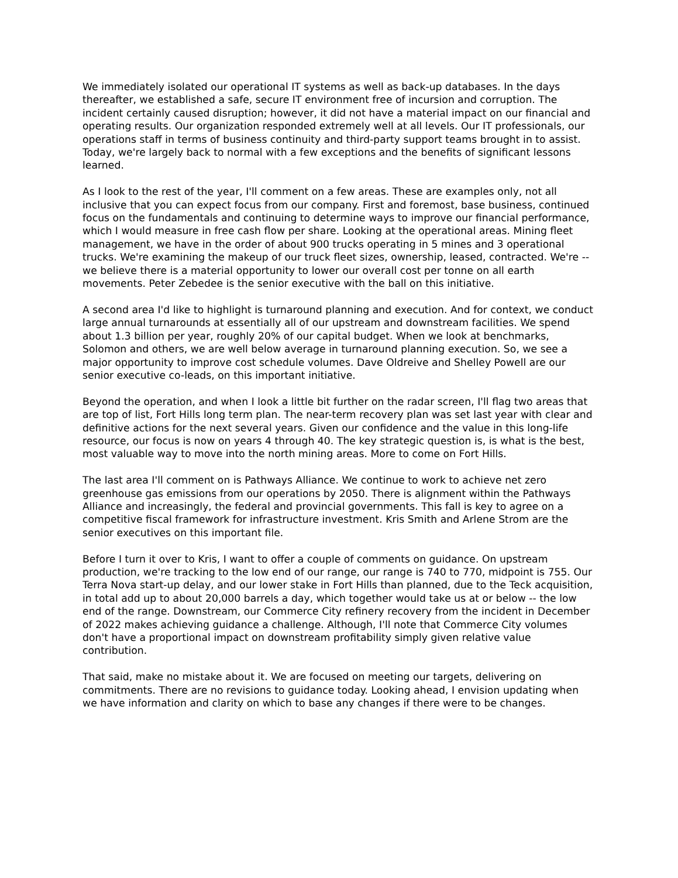We immediately isolated our operational IT systems as well as back-up databases. In the days thereafter, we established a safe, secure IT environment free of incursion and corruption. The incident certainly caused disruption; however, it did not have a material impact on our financial and operating results. Our organization responded extremely well at all levels. Our IT professionals, our operations staff in terms of business continuity and third-party support teams brought in to assist. Today, we're largely back to normal with a few exceptions and the benefits of significant lessons learned.
As I look to the rest of the year, I'll comment on a few areas. These are examples only, not all inclusive that you can expect focus from our company. First and foremost, base business, continued focus on the fundamentals and continuing to determine ways to improve our financial performance, which I would measure in free cash flow per share. Looking at the operational areas. Mining fleet management, we have in the order of about 900 trucks operating in 5 mines and 3 operational trucks. We're examining the makeup of our truck fleet sizes, ownership, leased, contracted. We're -- we believe there is a material opportunity to lower our overall cost per tonne on all earth movements. Peter Zebedee is the senior executive with the ball on this initiative.
A second area I'd like to highlight is turnaround planning and execution. And for context, we conduct large annual turnarounds at essentially all of our upstream and downstream facilities. We spend about 1.3 billion per year, roughly 20% of our capital budget. When we look at benchmarks, Solomon and others, we are well below average in turnaround planning execution. So, we see a major opportunity to improve cost schedule volumes. Dave Oldreive and Shelley Powell are our senior executive co-leads, on this important initiative.
Beyond the operation, and when I look a little bit further on the radar screen, I'll flag two areas that are top of list, Fort Hills long term plan. The near-term recovery plan was set last year with clear and definitive actions for the next several years. Given our confidence and the value in this long-life resource, our focus is now on years 4 through 40. The key strategic question is, is what is the best, most valuable way to move into the north mining areas. More to come on Fort Hills.
The last area I'll comment on is Pathways Alliance. We continue to work to achieve net zero greenhouse gas emissions from our operations by 2050. There is alignment within the Pathways Alliance and increasingly, the federal and provincial governments. This fall is key to agree on a competitive fiscal framework for infrastructure investment. Kris Smith and Arlene Strom are the senior executives on this important file.
Before I turn it over to Kris, I want to offer a couple of comments on guidance. On upstream production, we're tracking to the low end of our range, our range is 740 to 770, midpoint is 755. Our Terra Nova start-up delay, and our lower stake in Fort Hills than planned, due to the Teck acquisition, in total add up to about 20,000 barrels a day, which together would take us at or below -- the low end of the range. Downstream, our Commerce City refinery recovery from the incident in December of 2022 makes achieving guidance a challenge. Although, I'll note that Commerce City volumes don't have a proportional impact on downstream profitability simply given relative value contribution.
That said, make no mistake about it. We are focused on meeting our targets, delivering on commitments. There are no revisions to guidance today. Looking ahead, I envision updating when we have information and clarity on which to base any changes if there were to be changes.